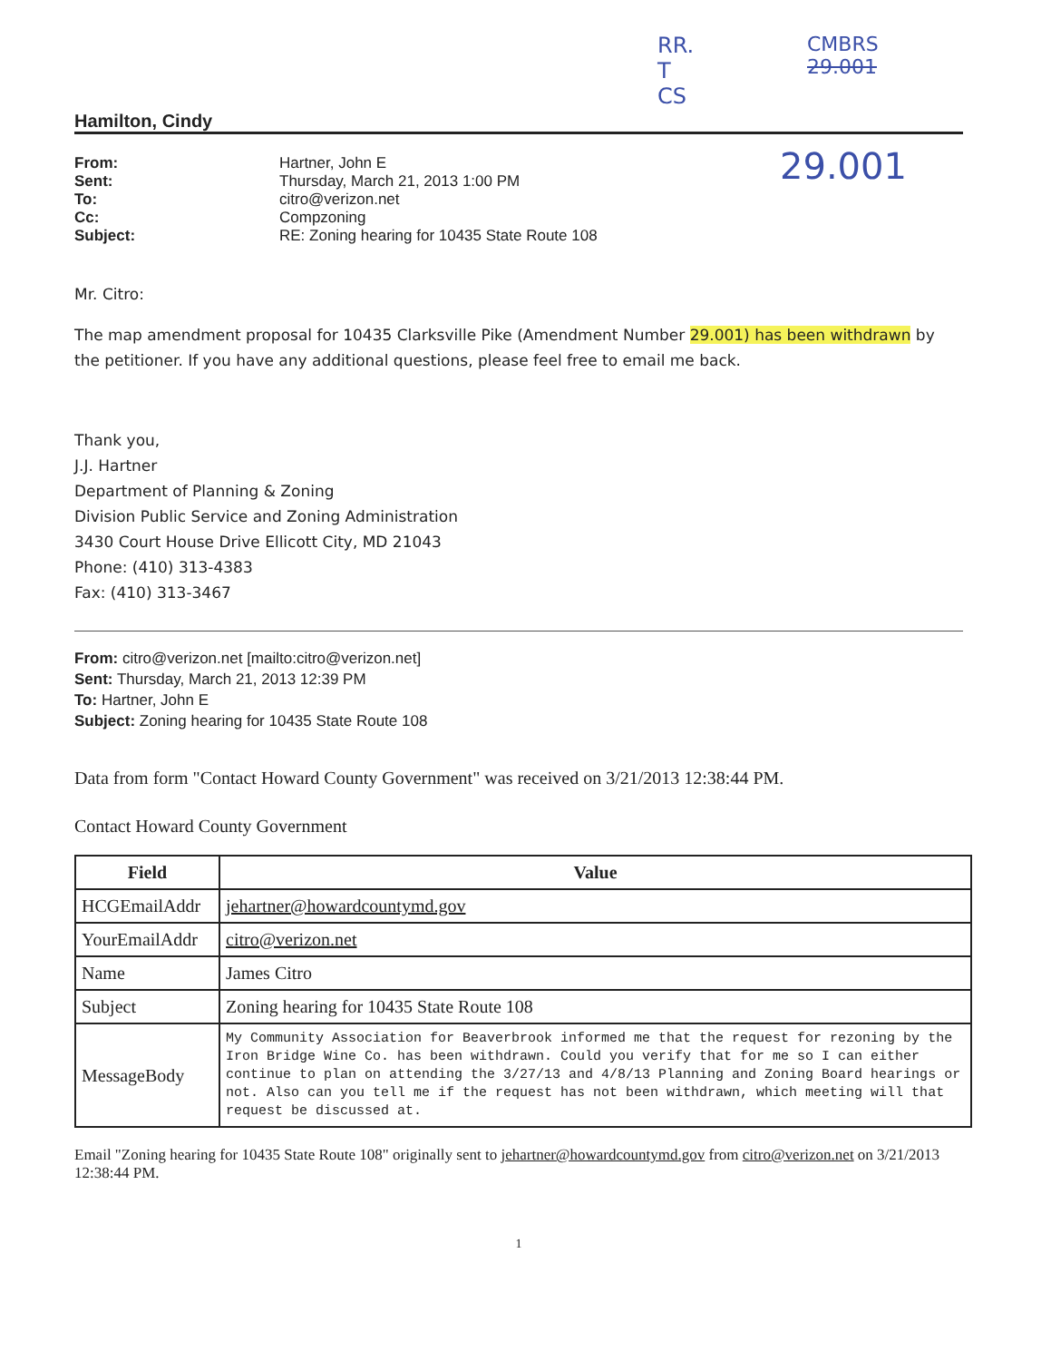RR.
T
CS
CMBRS
29.001
29.001
Hamilton, Cindy
From: Hartner, John E Sent: Thursday, March 21, 2013 1:00 PM To: citro@verizon.net Cc: Compzoning Subject: RE: Zoning hearing for 10435 State Route 108
Mr. Citro:
The map amendment proposal for 10435 Clarksville Pike (Amendment Number 29.001) has been withdrawn by the petitioner. If you have any additional questions, please feel free to email me back.
Thank you,
J.J. Hartner
Department of Planning & Zoning
Division Public Service and Zoning Administration
3430 Court House Drive Ellicott City, MD 21043
Phone: (410) 313-4383
Fax: (410) 313-3467
From: citro@verizon.net [mailto:citro@verizon.net]
Sent: Thursday, March 21, 2013 12:39 PM
To: Hartner, John E
Subject: Zoning hearing for 10435 State Route 108
Data from form "Contact Howard County Government" was received on 3/21/2013 12:38:44 PM.
Contact Howard County Government
| Field | Value |
| --- | --- |
| HCGEmailAddr | jehartner@howardcountymd.gov |
| YourEmailAddr | citro@verizon.net |
| Name | James Citro |
| Subject | Zoning hearing for 10435 State Route 108 |
| MessageBody | My Community Association for Beaverbrook informed me that the request for rezoning by the Iron Bridge Wine Co. has been withdrawn. Could you verify that for me so I can either continue to plan on attending the 3/27/13 and 4/8/13 Planning and Zoning Board hearings or not. Also can you tell me if the request has not been withdrawn, which meeting will that request be discussed at. |
Email "Zoning hearing for 10435 State Route 108" originally sent to jehartner@howardcountymd.gov from citro@verizon.net on 3/21/2013 12:38:44 PM.
1